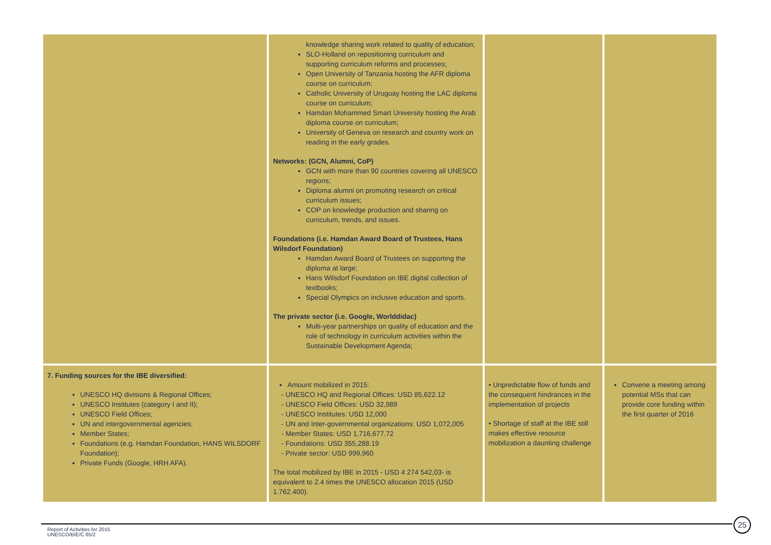| | knowledge sharing work related to quality of education; SLO-Holland on repositioning curriculum and supporting curriculum reforms and processes; Open University of Tanzania hosting the AFR diploma course on curriculum; Catholic University of Uruguay hosting the LAC diploma course on curriculum; Hamdan Mohammed Smart University hosting the Arab diploma course on curriculum; University of Geneva on research and country work on reading in the early grades. Networks: (GCN, Alumni, CoP) GCN with more than 90 countries covering all UNESCO regions; Diploma alumni on promoting research on critical curriculum issues; COP on knowledge production and sharing on curriculum, trends, and issues. Foundations (i.e. Hamdan Award Board of Trustees, Hans Wilsdorf Foundation) Hamdan Award Board of Trustees on supporting the diploma at large; Hans Wilsdorf Foundation on IBE digital collection of textbooks; Special Olympics on inclusive education and sports. The private sector (i.e. Google, Worlddidac) Multi-year partnerships on quality of education and the role of technology in curriculum activities within the Sustainable Development Agenda; | | |
| 7. Funding sources for the IBE diversified: UNESCO HQ divisions & Regional Offices; UNESCO Institutes (category I and II); UNESCO Field Offices; UN and intergovernmental agencies; Member States; Foundations (e.g. Hamdan Foundation, HANS WILSDORF Foundation); Private Funds (Google, HRH AFA). | Amount mobilized in 2015: - UNESCO HQ and Regional Offices: USD 85,622.12 - UNESCO Field Offices: USD 32,989 - UNESCO Institutes: USD 12,000 - UN and Inter-governmental organizations: USD 1,072,005 - Member States: USD 1,716,677.72 - Foundations: USD 355,288.19 - Private sector: USD 999,960 The total mobilized by IBE in 2015 - USD 4 274 542,03- is equivalent to 2.4 times the UNESCO allocation 2015 (USD 1.762.400). | • Unpredictable flow of funds and the consequent hindrances in the implementation of projects • Shortage of staff at the IBE still makes effective resource mobilization a daunting challenge | Convene a meeting among potential MSs that can provide core funding within the first quarter of 2016 |
25
Report of Activities for 2015
UNESCO/BIE/C.65/2